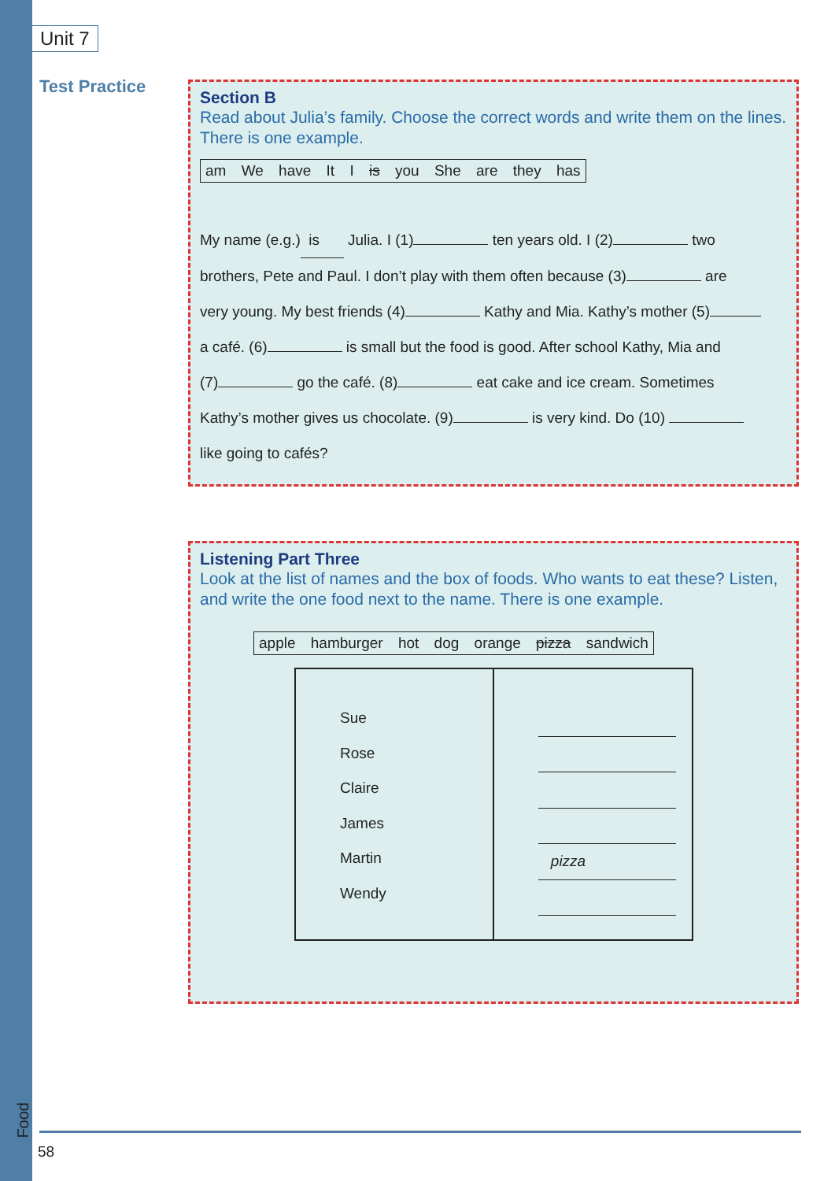Unit 7
Test Practice
Section B
Read about Julia’s family. Choose the correct words and write them on the lines. There is one example.
am We have It I is you She are they has
My name (e.g.) is Julia. I (1) ten years old. I (2) two
brothers, Pete and Paul. I don’t play with them often because (3) are
very young. My best friends (4) Kathy and Mia. Kathy’s mother (5)
a café. (6) is small but the food is good. After school Kathy, Mia and
(7) go the café. (8) eat cake and ice cream. Sometimes
Kathy’s mother gives us chocolate. (9) is very kind. Do (10)
like going to cafés?
Listening Part Three
Look at the list of names and the box of foods. Who wants to eat these? Listen, and write the one food next to the name. There is one example.
apple hamburger hot dog orange pizza sandwich
| Sue Rose Claire James Martin Wendy | pizza |
Food
58